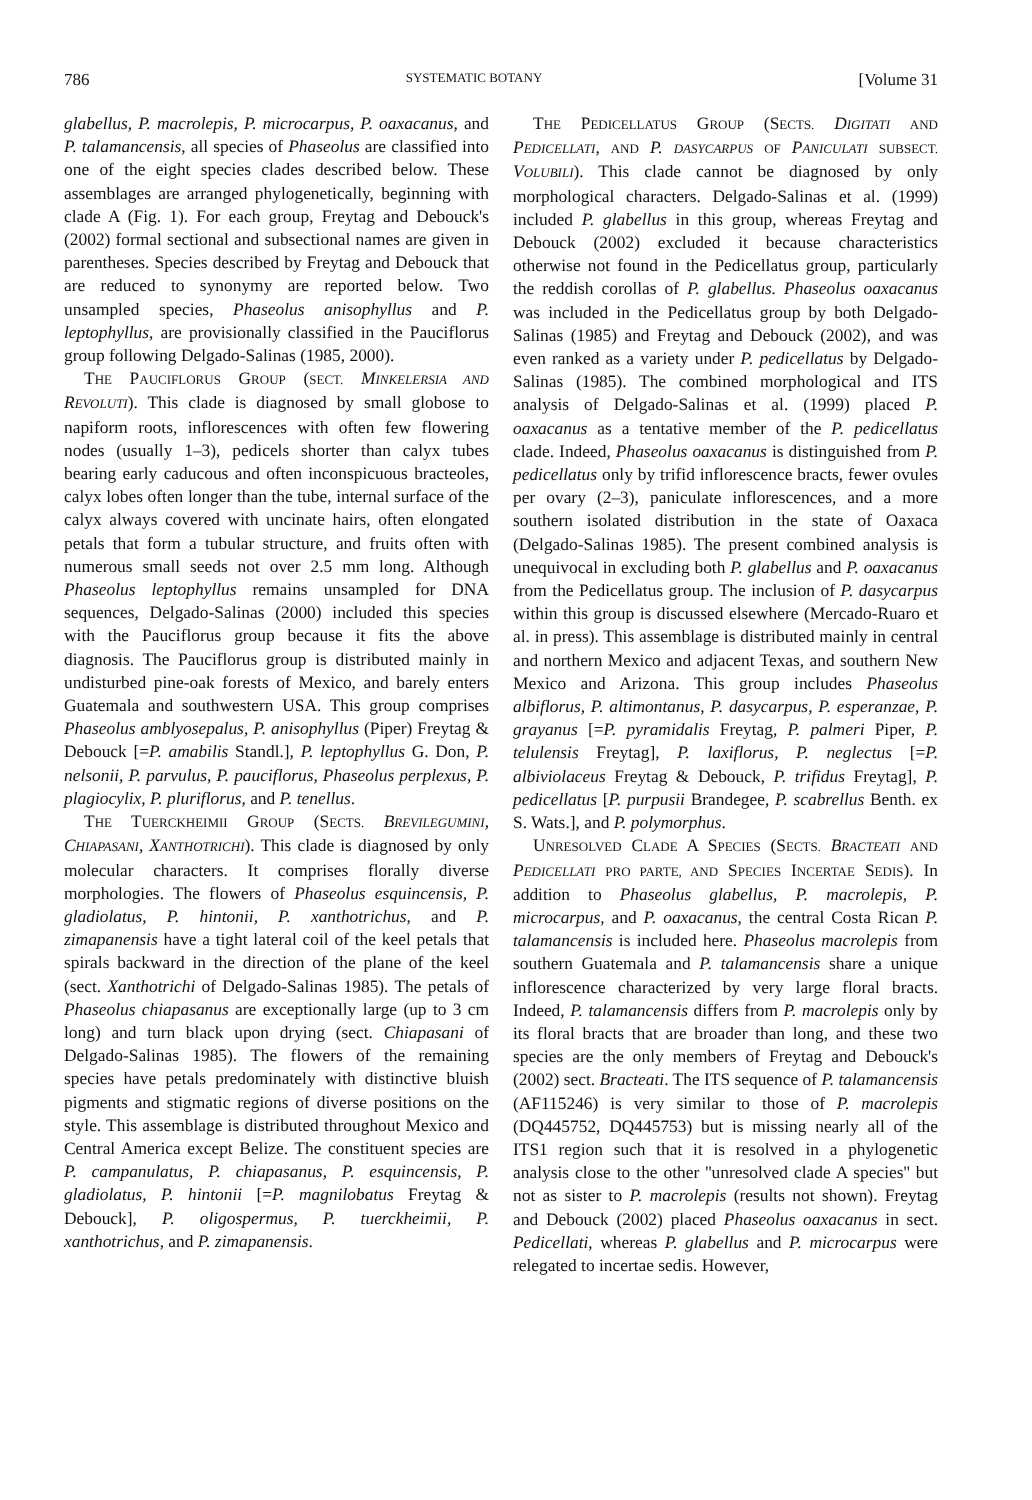786 SYSTEMATIC BOTANY [Volume 31
glabellus, P. macrolepis, P. microcarpus, P. oaxacanus, and P. talamancensis, all species of Phaseolus are classified into one of the eight species clades described below. These assemblages are arranged phylogenetically, beginning with clade A (Fig. 1). For each group, Freytag and Debouck's (2002) formal sectional and subsectional names are given in parentheses. Species described by Freytag and Debouck that are reduced to synonymy are reported below. Two unsampled species, Phaseolus anisophyllus and P. leptophyllus, are provisionally classified in the Pauciflorus group following Delgado-Salinas (1985, 2000).
THE PAUCIFLORUS GROUP (SECT. MINKELERSIA AND REVOLUTI). This clade is diagnosed by small globose to napiform roots, inflorescences with often few flowering nodes (usually 1–3), pedicels shorter than calyx tubes bearing early caducous and often inconspicuous bracteoles, calyx lobes often longer than the tube, internal surface of the calyx always covered with uncinate hairs, often elongated petals that form a tubular structure, and fruits often with numerous small seeds not over 2.5 mm long. Although Phaseolus leptophyllus remains unsampled for DNA sequences, Delgado-Salinas (2000) included this species with the Pauciflorus group because it fits the above diagnosis. The Pauciflorus group is distributed mainly in undisturbed pine-oak forests of Mexico, and barely enters Guatemala and southwestern USA. This group comprises Phaseolus amblyosepalus, P. anisophyllus (Piper) Freytag & Debouck [=P. amabilis Standl.], P. leptophyllus G. Don, P. nelsonii, P. parvulus, P. pauciflorus, Phaseolus perplexus, P. plagiocylix, P. pluriflorus, and P. tenellus.
THE TUERCKHEIMII GROUP (SECTS. BREVILEGUMINI, CHIAPASANI, XANTHOTRICHI). This clade is diagnosed by only molecular characters. It comprises florally diverse morphologies. The flowers of Phaseolus esquincensis, P. gladiolatus, P. hintonii, P. xanthotrichus, and P. zimapanensis have a tight lateral coil of the keel petals that spirals backward in the direction of the plane of the keel (sect. Xanthotrichi of Delgado-Salinas 1985). The petals of Phaseolus chiapasanus are exceptionally large (up to 3 cm long) and turn black upon drying (sect. Chiapasani of Delgado-Salinas 1985). The flowers of the remaining species have petals predominately with distinctive bluish pigments and stigmatic regions of diverse positions on the style. This assemblage is distributed throughout Mexico and Central America except Belize. The constituent species are P. campanulatus, P. chiapasanus, P. esquincensis, P. gladiolatus, P. hintonii [=P. magnilobatus Freytag & Debouck], P. oligospermus, P. tuerckheimii, P. xanthotrichus, and P. zimapanensis.
THE PEDICELLATUS GROUP (SECTS. DIGITATI AND PEDICELLATI, AND P. DASYCARPUS OF PANICULATI SUBSECT. VOLUBILI). This clade cannot be diagnosed by only morphological characters. Delgado-Salinas et al. (1999) included P. glabellus in this group, whereas Freytag and Debouck (2002) excluded it because characteristics otherwise not found in the Pedicellatus group, particularly the reddish corollas of P. glabellus. Phaseolus oaxacanus was included in the Pedicellatus group by both Delgado-Salinas (1985) and Freytag and Debouck (2002), and was even ranked as a variety under P. pedicellatus by Delgado-Salinas (1985). The combined morphological and ITS analysis of Delgado-Salinas et al. (1999) placed P. oaxacanus as a tentative member of the P. pedicellatus clade. Indeed, Phaseolus oaxacanus is distinguished from P. pedicellatus only by trifid inflorescence bracts, fewer ovules per ovary (2–3), paniculate inflorescences, and a more southern isolated distribution in the state of Oaxaca (Delgado-Salinas 1985). The present combined analysis is unequivocal in excluding both P. glabellus and P. oaxacanus from the Pedicellatus group. The inclusion of P. dasycarpus within this group is discussed elsewhere (Mercado-Ruaro et al. in press). This assemblage is distributed mainly in central and northern Mexico and adjacent Texas, and southern New Mexico and Arizona. This group includes Phaseolus albiflorus, P. altimontanus, P. dasycarpus, P. esperanzae, P. grayanus [=P. pyramidalis Freytag, P. palmeri Piper, P. telulensis Freytag], P. laxiflorus, P. neglectus [=P. albiviolaceus Freytag & Debouck, P. trifidus Freytag], P. pedicellatus [P. purpusii Brandegee, P. scabrellus Benth. ex S. Wats.], and P. polymorphus.
UNRESOLVED CLADE A SPECIES (SECTS. BRACTEATI AND PEDICELLATI PRO PARTE, AND SPECIES INCERTAE SEDIS). In addition to Phaseolus glabellus, P. macrolepis, P. microcarpus, and P. oaxacanus, the central Costa Rican P. talamancensis is included here. Phaseolus macrolepis from southern Guatemala and P. talamancensis share a unique inflorescence characterized by very large floral bracts. Indeed, P. talamancensis differs from P. macrolepis only by its floral bracts that are broader than long, and these two species are the only members of Freytag and Debouck's (2002) sect. Bracteati. The ITS sequence of P. talamancensis (AF115246) is very similar to those of P. macrolepis (DQ445752, DQ445753) but is missing nearly all of the ITS1 region such that it is resolved in a phylogenetic analysis close to the other ''unresolved clade A species'' but not as sister to P. macrolepis (results not shown). Freytag and Debouck (2002) placed Phaseolus oaxacanus in sect. Pedicellati, whereas P. glabellus and P. microcarpus were relegated to incertae sedis. However,